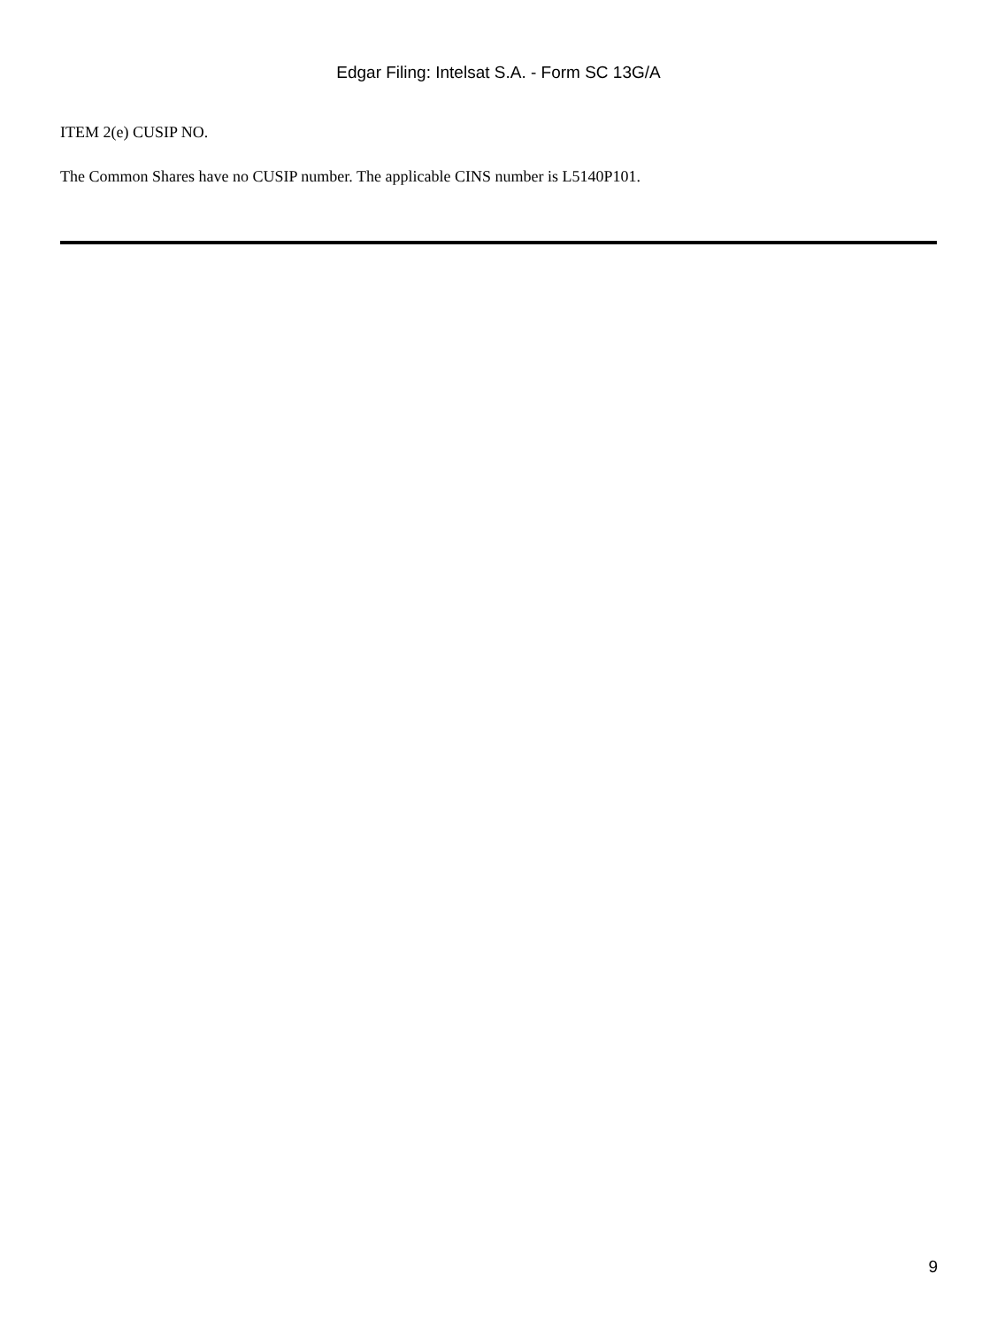Edgar Filing: Intelsat S.A. - Form SC 13G/A
ITEM 2(e) CUSIP NO.
The Common Shares have no CUSIP number. The applicable CINS number is L5140P101.
9